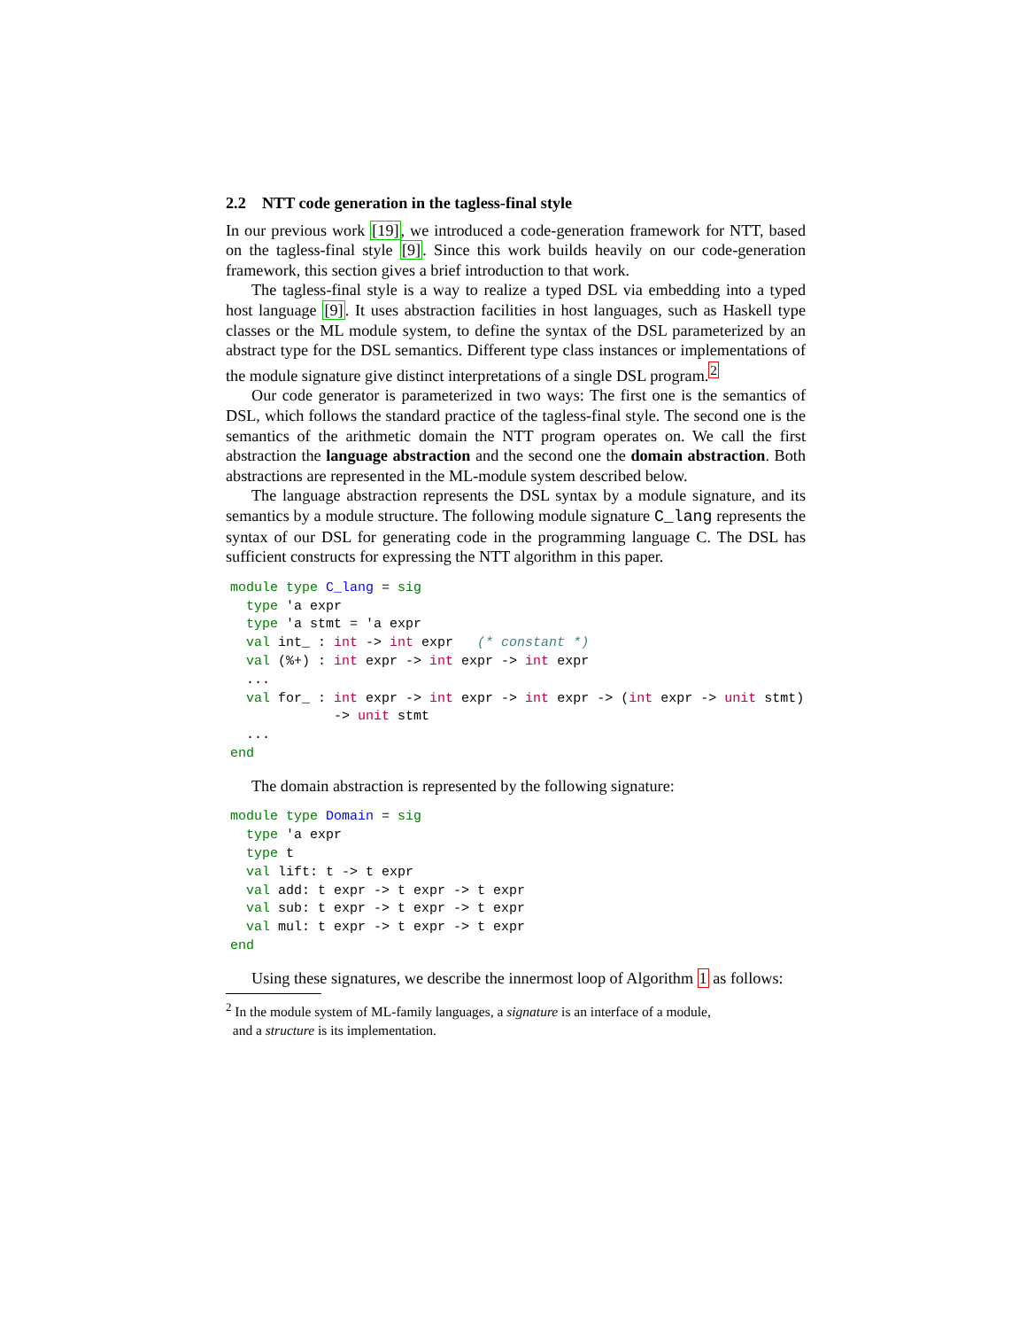2.2 NTT code generation in the tagless-final style
In our previous work [19], we introduced a code-generation framework for NTT, based on the tagless-final style [9]. Since this work builds heavily on our code-generation framework, this section gives a brief introduction to that work.
The tagless-final style is a way to realize a typed DSL via embedding into a typed host language [9]. It uses abstraction facilities in host languages, such as Haskell type classes or the ML module system, to define the syntax of the DSL parameterized by an abstract type for the DSL semantics. Different type class instances or implementations of the module signature give distinct interpretations of a single DSL program.<sup>2</sup>
Our code generator is parameterized in two ways: The first one is the semantics of DSL, which follows the standard practice of the tagless-final style. The second one is the semantics of the arithmetic domain the NTT program operates on. We call the first abstraction the language abstraction and the second one the domain abstraction. Both abstractions are represented in the ML-module system described below.
The language abstraction represents the DSL syntax by a module signature, and its semantics by a module structure. The following module signature C_lang represents the syntax of our DSL for generating code in the programming language C. The DSL has sufficient constructs for expressing the NTT algorithm in this paper.
module type C_lang = sig
  type 'a expr
  type 'a stmt = 'a expr
  val int_ : int -> int expr   (* constant *)
  val (%+) : int expr -> int expr -> int expr
  ...
  val for_ : int expr -> int expr -> int expr -> (int expr -> unit stmt)
             -> unit stmt
  ...
end
The domain abstraction is represented by the following signature:
module type Domain = sig
  type 'a expr
  type t
  val lift: t -> t expr
  val add: t expr -> t expr -> t expr
  val sub: t expr -> t expr -> t expr
  val mul: t expr -> t expr -> t expr
end
Using these signatures, we describe the innermost loop of Algorithm 1 as follows:
<sup>2</sup> In the module system of ML-family languages, a signature is an interface of a module,
and a structure is its implementation.